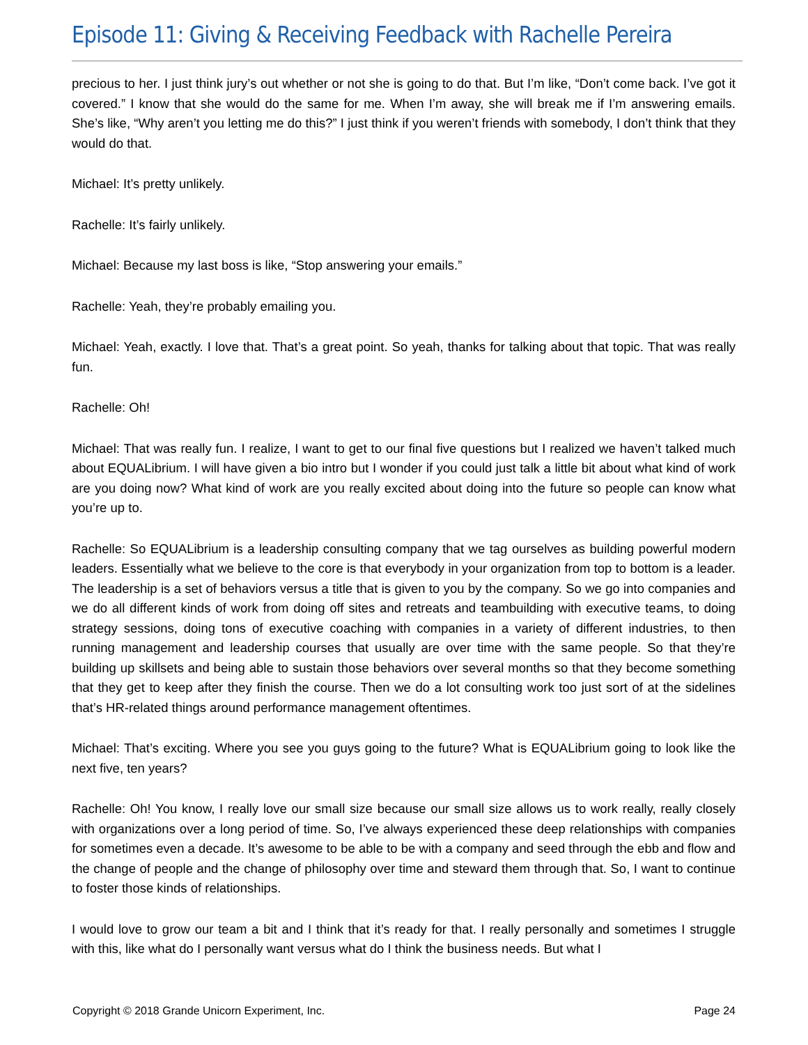Episode 11: Giving & Receiving Feedback with Rachelle Pereira
precious to her. I just think jury’s out whether or not she is going to do that. But I’m like, “Don’t come back. I’ve got it covered.” I know that she would do the same for me. When I’m away, she will break me if I’m answering emails. She’s like, “Why aren’t you letting me do this?” I just think if you weren’t friends with somebody, I don’t think that they would do that.
Michael: It’s pretty unlikely.
Rachelle: It’s fairly unlikely.
Michael: Because my last boss is like, “Stop answering your emails.”
Rachelle: Yeah, they’re probably emailing you.
Michael: Yeah, exactly. I love that. That’s a great point. So yeah, thanks for talking about that topic. That was really fun.
Rachelle: Oh!
Michael: That was really fun. I realize, I want to get to our final five questions but I realized we haven’t talked much about EQUALibrium. I will have given a bio intro but I wonder if you could just talk a little bit about what kind of work are you doing now? What kind of work are you really excited about doing into the future so people can know what you’re up to.
Rachelle: So EQUALibrium is a leadership consulting company that we tag ourselves as building powerful modern leaders. Essentially what we believe to the core is that everybody in your organization from top to bottom is a leader. The leadership is a set of behaviors versus a title that is given to you by the company. So we go into companies and we do all different kinds of work from doing off sites and retreats and teambuilding with executive teams, to doing strategy sessions, doing tons of executive coaching with companies in a variety of different industries, to then running management and leadership courses that usually are over time with the same people. So that they’re building up skillsets and being able to sustain those behaviors over several months so that they become something that they get to keep after they finish the course. Then we do a lot consulting work too just sort of at the sidelines that’s HR-related things around performance management oftentimes.
Michael: That’s exciting. Where you see you guys going to the future? What is EQUALibrium going to look like the next five, ten years?
Rachelle: Oh! You know, I really love our small size because our small size allows us to work really, really closely with organizations over a long period of time. So, I’ve always experienced these deep relationships with companies for sometimes even a decade. It’s awesome to be able to be with a company and seed through the ebb and flow and the change of people and the change of philosophy over time and steward them through that. So, I want to continue to foster those kinds of relationships.
I would love to grow our team a bit and I think that it’s ready for that. I really personally and sometimes I struggle with this, like what do I personally want versus what do I think the business needs. But what I
Copyright © 2018 Grande Unicorn Experiment, Inc. Page 24